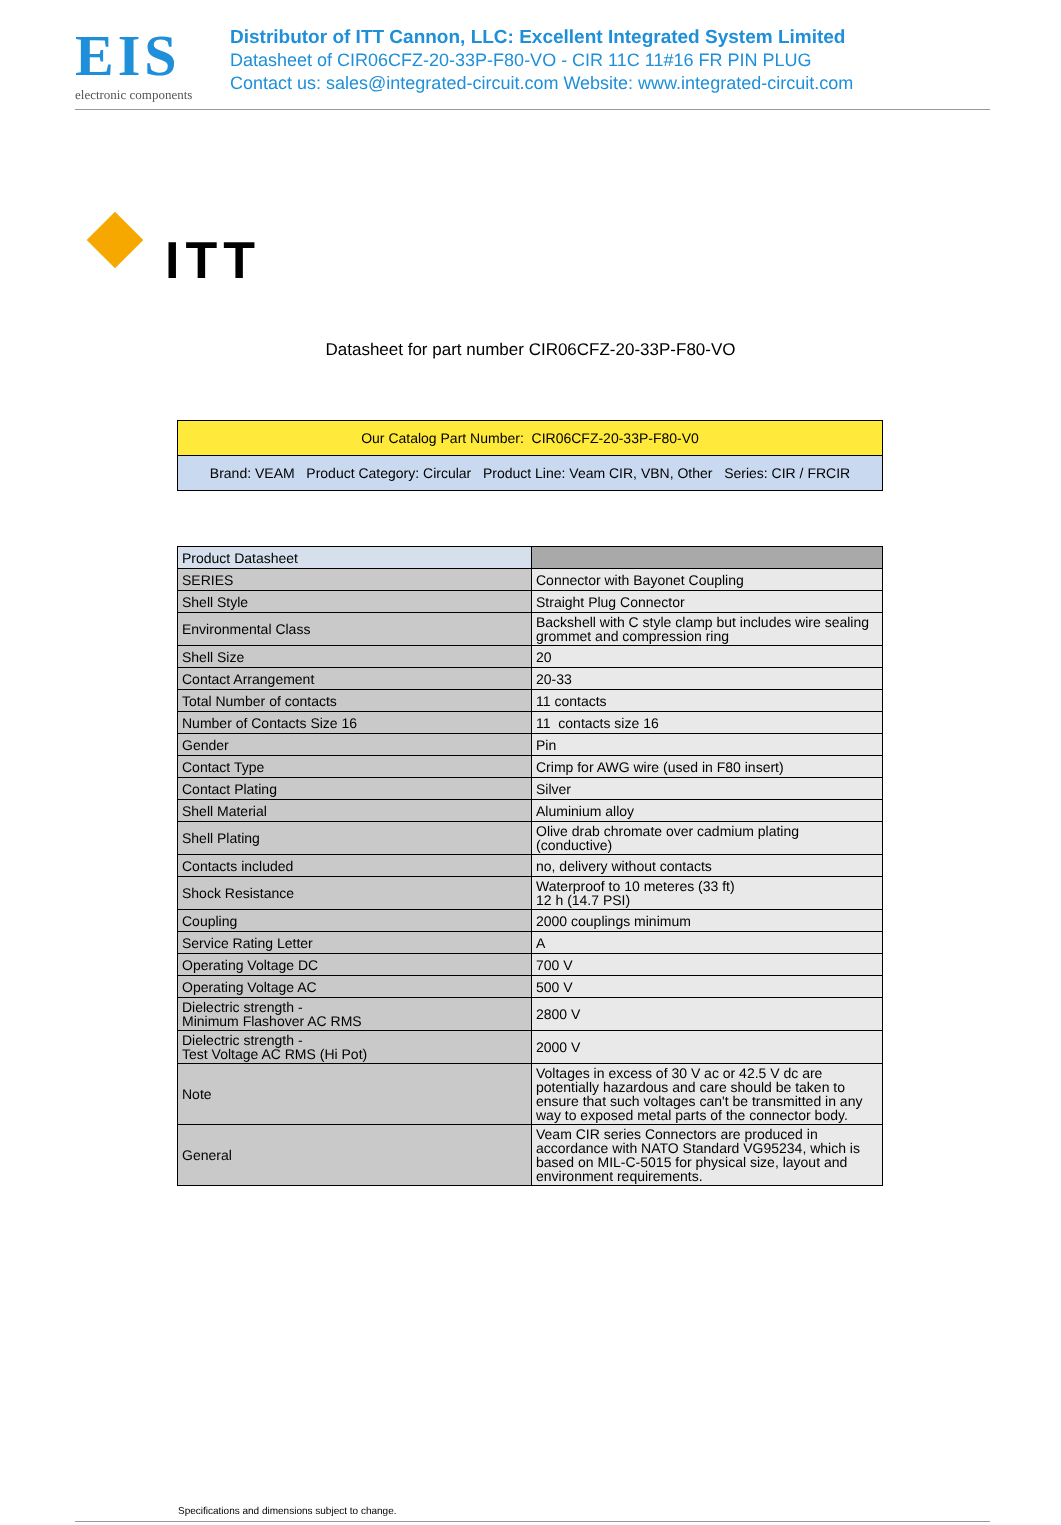EIS
electronic components
Distributor of ITT Cannon, LLC: Excellent Integrated System Limited
Datasheet of CIR06CFZ-20-33P-F80-VO - CIR 11C 11#16 FR PIN PLUG
Contact us: sales@integrated-circuit.com Website: www.integrated-circuit.com
ITT
Datasheet for part number CIR06CFZ-20-33P-F80-VO
| Our Catalog Part Number: CIR06CFZ-20-33P-F80-V0 |
| Brand: VEAM Product Category: Circular Product Line: Veam CIR, VBN, Other Series: CIR / FRCIR |
| Product Datasheet | |
| SERIES | Connector with Bayonet Coupling |
| Shell Style | Straight Plug Connector |
| Environmental Class | Backshell with C style clamp but includes wire sealing grommet and compression ring |
| Shell Size | 20 |
| Contact Arrangement | 20-33 |
| Total Number of contacts | 11 contacts |
| Number of Contacts Size 16 | 11 contacts size 16 |
| Gender | Pin |
| Contact Type | Crimp for AWG wire (used in F80 insert) |
| Contact Plating | Silver |
| Shell Material | Aluminium alloy |
| Shell Plating | Olive drab chromate over cadmium plating (conductive) |
| Contacts included | no, delivery without contacts |
| Shock Resistance | Waterproof to 10 meteres (33 ft) 12 h (14.7 PSI) |
| Coupling | 2000 couplings minimum |
| Service Rating Letter | A |
| Operating Voltage DC | 700 V |
| Operating Voltage AC | 500 V |
| Dielectric strength - Minimum Flashover AC RMS | 2800 V |
| Dielectric strength - Test Voltage AC RMS (Hi Pot) | 2000 V |
| Note | Voltages in excess of 30 V ac or 42.5 V dc are potentially hazardous and care should be taken to ensure that such voltages can't be transmitted in any way to exposed metal parts of the connector body. |
| General | Veam CIR series Connectors are produced in accordance with NATO Standard VG95234, which is based on MIL-C-5015 for physical size, layout and environment requirements. |
Specifications and dimensions subject to change.